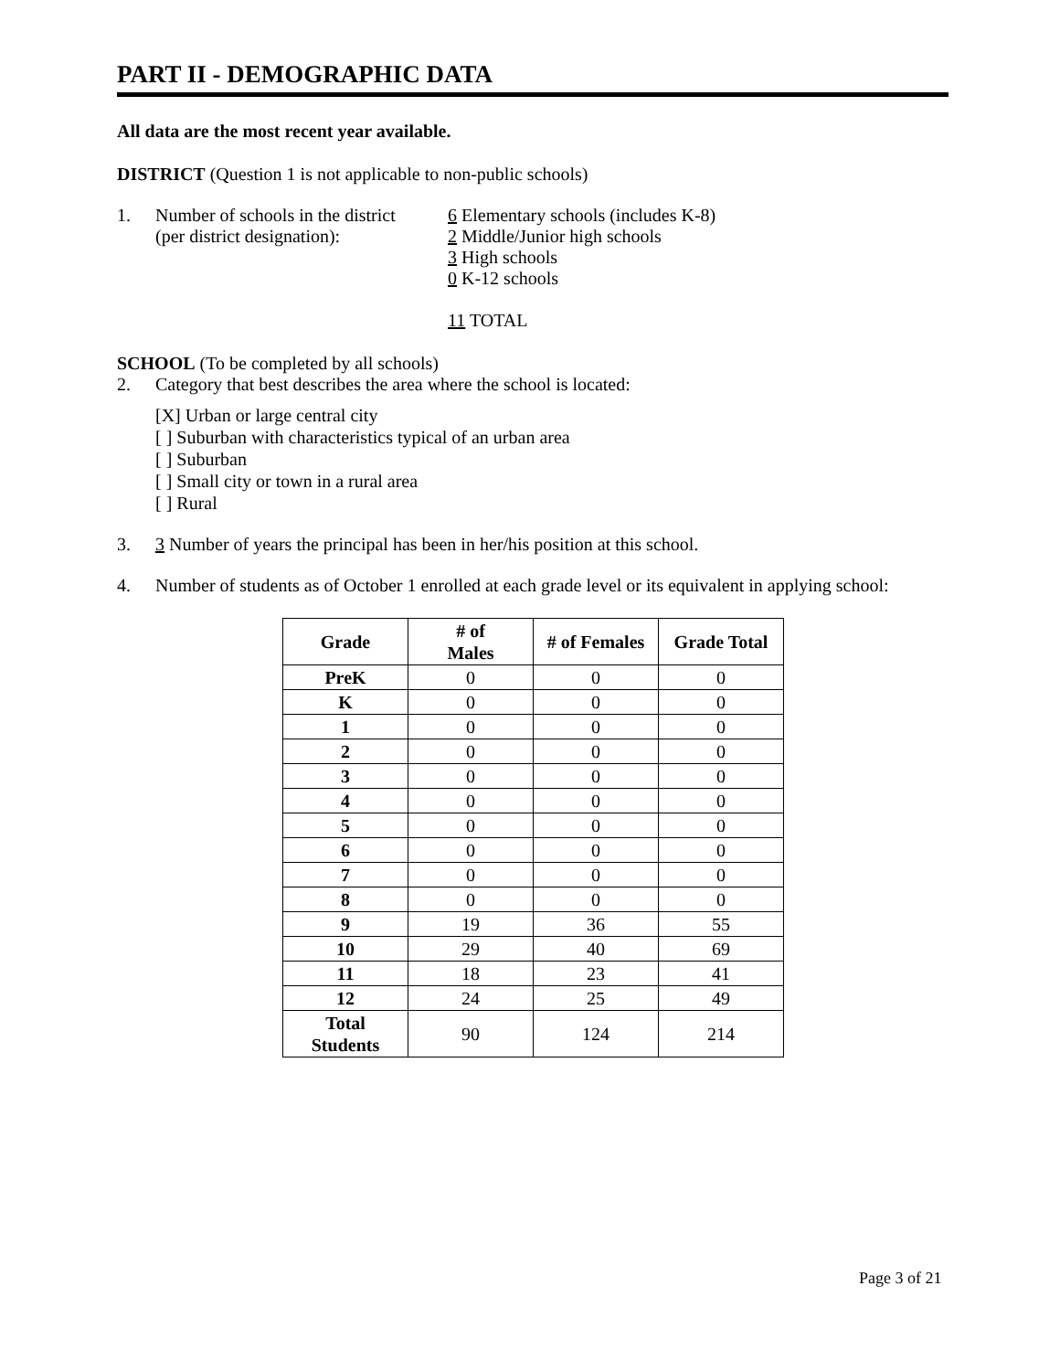PART II - DEMOGRAPHIC DATA
All data are the most recent year available.
DISTRICT (Question 1 is not applicable to non-public schools)
1. Number of schools in the district
(per district designation):
6 Elementary schools (includes K-8)
2 Middle/Junior high schools
3 High schools
0 K-12 schools
11 TOTAL
SCHOOL (To be completed by all schools)
2. Category that best describes the area where the school is located:
[X] Urban or large central city
[ ] Suburban with characteristics typical of an urban area
[ ] Suburban
[ ] Small city or town in a rural area
[ ] Rural
3. 3 Number of years the principal has been in her/his position at this school.
4. Number of students as of October 1 enrolled at each grade level or its equivalent in applying school:
| Grade | # of Males | # of Females | Grade Total |
| --- | --- | --- | --- |
| PreK | 0 | 0 | 0 |
| K | 0 | 0 | 0 |
| 1 | 0 | 0 | 0 |
| 2 | 0 | 0 | 0 |
| 3 | 0 | 0 | 0 |
| 4 | 0 | 0 | 0 |
| 5 | 0 | 0 | 0 |
| 6 | 0 | 0 | 0 |
| 7 | 0 | 0 | 0 |
| 8 | 0 | 0 | 0 |
| 9 | 19 | 36 | 55 |
| 10 | 29 | 40 | 69 |
| 11 | 18 | 23 | 41 |
| 12 | 24 | 25 | 49 |
| Total Students | 90 | 124 | 214 |
Page 3 of 21